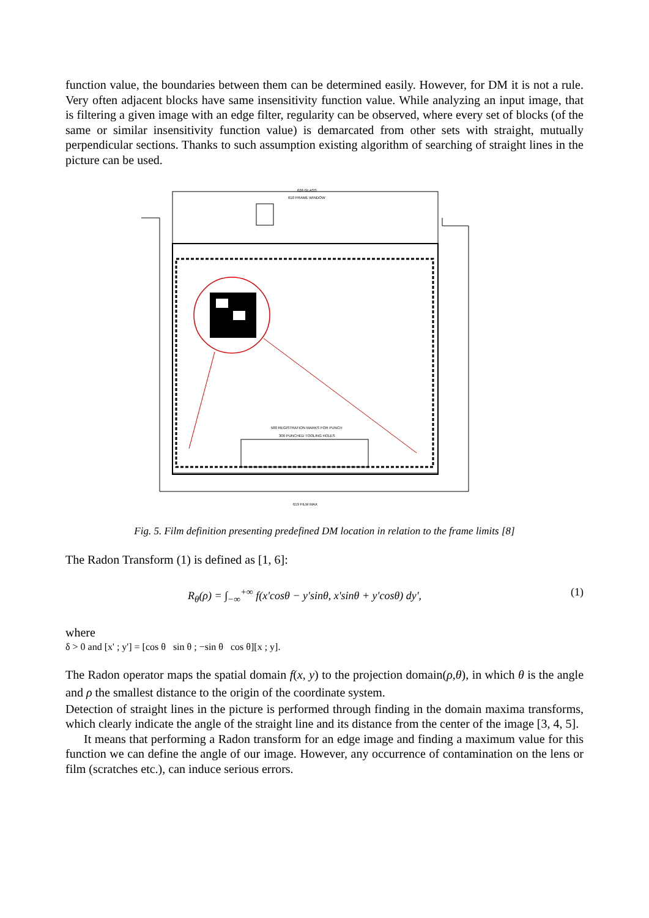function value, the boundaries between them can be determined easily. However, for DM it is not a rule. Very often adjacent blocks have same insensitivity function value. While analyzing an input image, that is filtering a given image with an edge filter, regularity can be observed, where every set of blocks (of the same or similar insensitivity function value) is demarcated from other sets with straight, mutually perpendicular sections. Thanks to such assumption existing algorithm of searching of straight lines in the picture can be used.
626 GLASS
610 FRAME WINDOW
580 REGISTRATION MARKS FOR PUNCH
300 PUNCHED TOOLING HOLES
619 FILM MAX
Fig. 5. Film definition presenting predefined DM location in relation to the frame limits [8]
The Radon Transform (1) is defined as [1, 6]:
R<sub>θ</sub>(ρ) = ∫<sub>−∞</sub><sup>+∞</sup> f(x'cosθ − y'sinθ, x'sinθ + y'cosθ) dy', (1)
where
δ > 0 and [x' ; y'] = [cos θ sin θ ; −sin θ cos θ][x ; y].
The Radon operator maps the spatial domain f(x, y) to the projection domain(ρ,θ), in which θ is the angle and ρ the smallest distance to the origin of the coordinate system.
Detection of straight lines in the picture is performed through finding in the domain maxima transforms, which clearly indicate the angle of the straight line and its distance from the center of the image [3, 4, 5].
It means that performing a Radon transform for an edge image and finding a maximum value for this function we can define the angle of our image. However, any occurrence of contamination on the lens or film (scratches etc.), can induce serious errors.